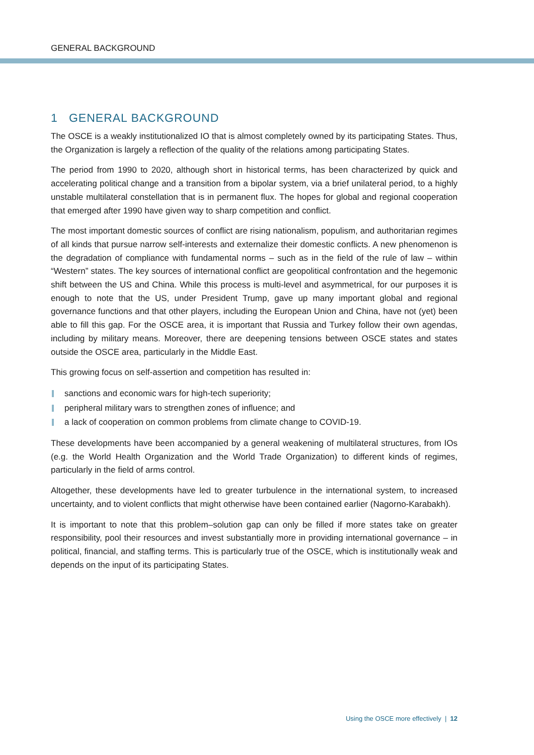GENERAL BACKGROUND
1 GENERAL BACKGROUND
The OSCE is a weakly institutionalized IO that is almost completely owned by its participating States. Thus, the Organization is largely a reflection of the quality of the relations among participating States.
The period from 1990 to 2020, although short in historical terms, has been characterized by quick and accelerating political change and a transition from a bipolar system, via a brief unilateral period, to a highly unstable multilateral constellation that is in permanent flux. The hopes for global and regional cooperation that emerged after 1990 have given way to sharp competition and conflict.
The most important domestic sources of conflict are rising nationalism, populism, and authoritarian regimes of all kinds that pursue narrow self-interests and externalize their domestic conflicts. A new phenomenon is the degradation of compliance with fundamental norms – such as in the field of the rule of law – within “Western” states. The key sources of international conflict are geopolitical confrontation and the hegemonic shift between the US and China. While this process is multi-level and asymmetrical, for our purposes it is enough to note that the US, under President Trump, gave up many important global and regional governance functions and that other players, including the European Union and China, have not (yet) been able to fill this gap. For the OSCE area, it is important that Russia and Turkey follow their own agendas, including by military means. Moreover, there are deepening tensions between OSCE states and states outside the OSCE area, particularly in the Middle East.
This growing focus on self-assertion and competition has resulted in:
sanctions and economic wars for high-tech superiority;
peripheral military wars to strengthen zones of influence; and
a lack of cooperation on common problems from climate change to COVID-19.
These developments have been accompanied by a general weakening of multilateral structures, from IOs (e.g. the World Health Organization and the World Trade Organization) to different kinds of regimes, particularly in the field of arms control.
Altogether, these developments have led to greater turbulence in the international system, to increased uncertainty, and to violent conflicts that might otherwise have been contained earlier (Nagorno-Karabakh).
It is important to note that this problem–solution gap can only be filled if more states take on greater responsibility, pool their resources and invest substantially more in providing international governance – in political, financial, and staffing terms. This is particularly true of the OSCE, which is institutionally weak and depends on the input of its participating States.
Using the OSCE more effectively | 12